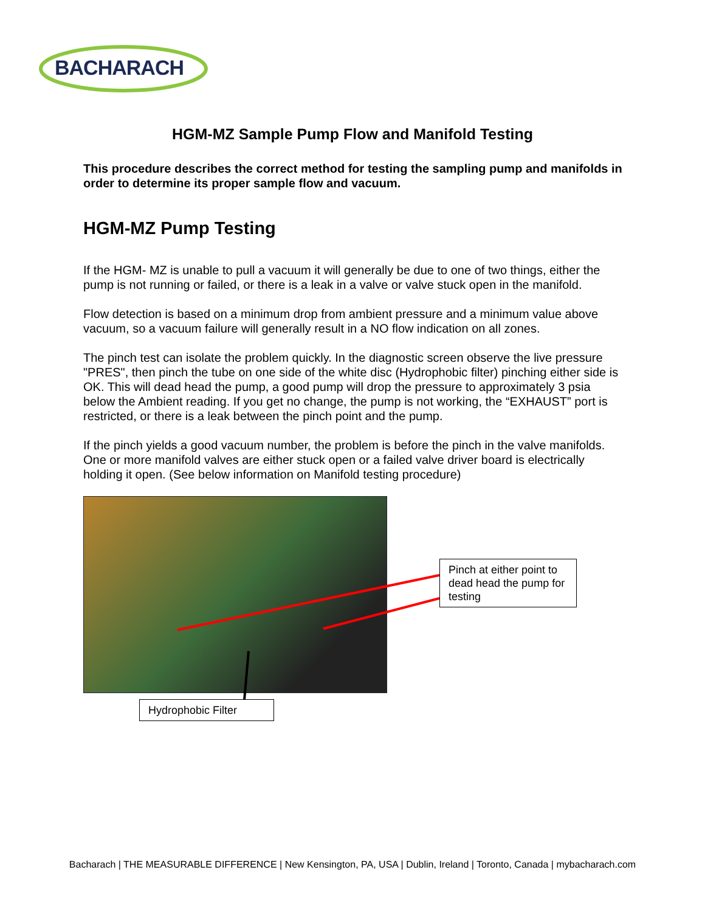BACHARACH
HGM-MZ Sample Pump Flow and Manifold Testing
This procedure describes the correct method for testing the sampling pump and manifolds in order to determine its proper sample flow and vacuum.
HGM-MZ Pump Testing
If the HGM- MZ is unable to pull a vacuum it will generally be due to one of two things, either the pump is not running or failed, or there is a leak in a valve or valve stuck open in the manifold.
Flow detection is based on a minimum drop from ambient pressure and a minimum value above vacuum, so a vacuum failure will generally result in a NO flow indication on all zones.
The pinch test can isolate the problem quickly. In the diagnostic screen observe the live pressure "PRES", then pinch the tube on one side of the white disc (Hydrophobic filter) pinching either side is OK. This will dead head the pump, a good pump will drop the pressure to approximately 3 psia below the Ambient reading. If you get no change, the pump is not working, the “EXHAUST” port is restricted, or there is a leak between the pinch point and the pump.
If the pinch yields a good vacuum number, the problem is before the pinch in the valve manifolds. One or more manifold valves are either stuck open or a failed valve driver board is electrically holding it open. (See below information on Manifold testing procedure)
Pinch at either point to dead head the pump for testing
Hydrophobic Filter
Bacharach | THE MEASURABLE DIFFERENCE | New Kensington, PA, USA | Dublin, Ireland | Toronto, Canada | mybacharach.com